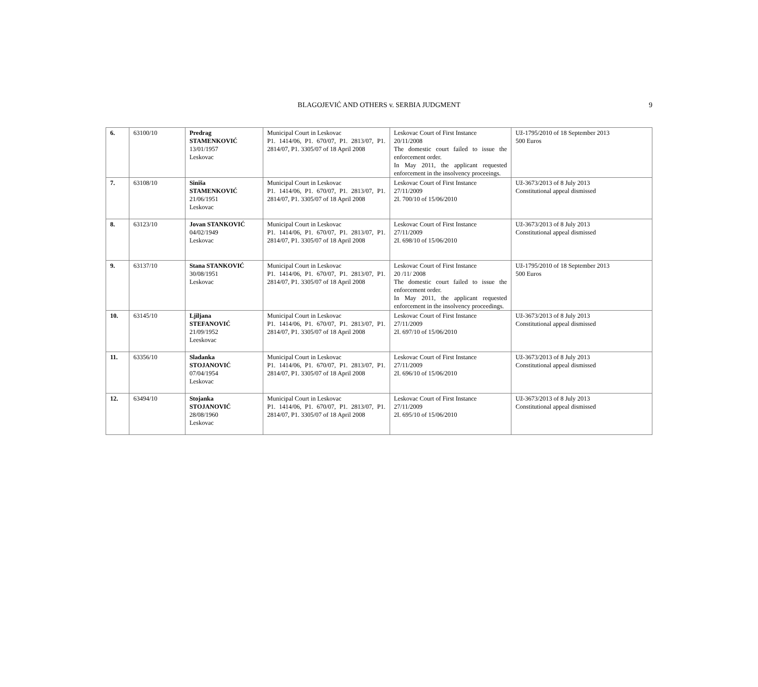BLAGOJEVIĆ AND OTHERS v. SERBIA JUDGMENT 9
| 6. | 63100/10 | Predrag STAMENKOVIĆ 13/01/1957 Leskovac | Municipal Court in Leskovac P1. 1414/06, P1. 670/07, P1. 2813/07, P1. 2814/07, P1. 3305/07 of 18 April 2008 | Leskovac Court of First Instance 20/11/2008 The domestic court failed to issue the enforcement order. In May 2011, the applicant requested enforcement in the insolvency proceeings. | Už-1795/2010 of 18 September 2013 500 Euros |
| 7. | 63108/10 | Siniša STAMENKOVIĆ 21/06/1951 Leskovac | Municipal Court in Leskovac P1. 1414/06, P1. 670/07, P1. 2813/07, P1. 2814/07, P1. 3305/07 of 18 April 2008 | Leskovac Court of First Instance 27/11/2009 2I. 700/10 of 15/06/2010 | Už-3673/2013 of 8 July 2013 Constitutional appeal dismissed |
| 8. | 63123/10 | Jovan STANKOVIĆ 04/02/1949 Leskovac | Municipal Court in Leskovac P1. 1414/06, P1. 670/07, P1. 2813/07, P1. 2814/07, P1. 3305/07 of 18 April 2008 | Leskovac Court of First Instance 27/11/2009 2I. 698/10 of 15/06/2010 | Už-3673/2013 of 8 July 2013 Constitutional appeal dismissed |
| 9. | 63137/10 | Stana STANKOVIĆ 30/08/1951 Leskovac | Municipal Court in Leskovac P1. 1414/06, P1. 670/07, P1. 2813/07, P1. 2814/07, P1. 3305/07 of 18 April 2008 | Leskovac Court of First Instance 20 /11/ 2008 The domestic court failed to issue the enforcement order. In May 2011, the applicant requested enforcement in the insolvency proceedings. | Už-1795/2010 of 18 September 2013 500 Euros |
| 10. | 63145/10 | Ljiljana STEFANOVIĆ 21/09/1952 Leeskovac | Municipal Court in Leskovac P1. 1414/06, P1. 670/07, P1. 2813/07, P1. 2814/07, P1. 3305/07 of 18 April 2008 | Leskovac Court of First Instance 27/11/2009 2I. 697/10 of 15/06/2010 | Už-3673/2013 of 8 July 2013 Constitutional appeal dismissed |
| 11. | 63356/10 | Sladanka STOJANOVIĆ 07/04/1954 Leskovac | Municipal Court in Leskovac P1. 1414/06, P1. 670/07, P1. 2813/07, P1. 2814/07, P1. 3305/07 of 18 April 2008 | Leskovac Court of First Instance 27/11/2009 2I. 696/10 of 15/06/2010 | Už-3673/2013 of 8 July 2013 Constitutional appeal dismissed |
| 12. | 63494/10 | Stojanka STOJANOVIĆ 28/08/1960 Leskovac | Municipal Court in Leskovac P1. 1414/06, P1. 670/07, P1. 2813/07, P1. 2814/07, P1. 3305/07 of 18 April 2008 | Leskovac Court of First Instance 27/11/2009 2I. 695/10 of 15/06/2010 | Už-3673/2013 of 8 July 2013 Constitutional appeal dismissed |